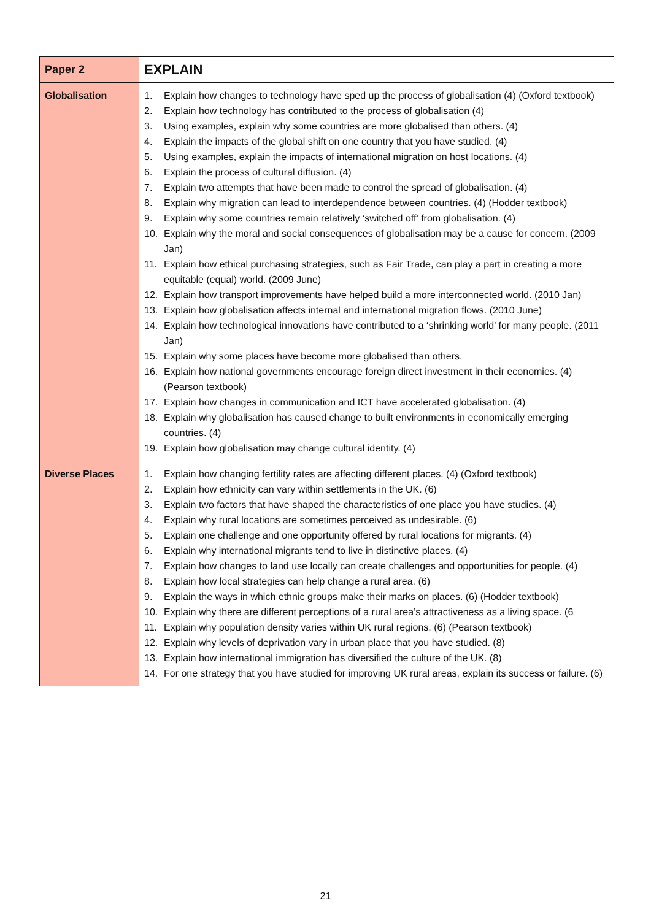| Paper 2 | EXPLAIN |
| Globalisation | 1. Explain how changes to technology have sped up the process of globalisation (4) (Oxford textbook) 2. Explain how technology has contributed to the process of globalisation (4) 3. Using examples, explain why some countries are more globalised than others. (4) 4. Explain the impacts of the global shift on one country that you have studied. (4) 5. Using examples, explain the impacts of international migration on host locations. (4) 6. Explain the process of cultural diffusion. (4) 7. Explain two attempts that have been made to control the spread of globalisation. (4) 8. Explain why migration can lead to interdependence between countries. (4) (Hodder textbook) 9. Explain why some countries remain relatively ‘switched off’ from globalisation. (4) 10. Explain why the moral and social consequences of globalisation may be a cause for concern. (2009 Jan) 11. Explain how ethical purchasing strategies, such as Fair Trade, can play a part in creating a more equitable (equal) world. (2009 June) 12. Explain how transport improvements have helped build a more interconnected world. (2010 Jan) 13. Explain how globalisation affects internal and international migration flows. (2010 June) 14. Explain how technological innovations have contributed to a ‘shrinking world’ for many people. (2011 Jan) 15. Explain why some places have become more globalised than others. 16. Explain how national governments encourage foreign direct investment in their economies. (4) (Pearson textbook) 17. Explain how changes in communication and ICT have accelerated globalisation. (4) 18. Explain why globalisation has caused change to built environments in economically emerging countries. (4) 19. Explain how globalisation may change cultural identity. (4) |
| Diverse Places | 1. Explain how changing fertility rates are affecting different places. (4) (Oxford textbook) 2. Explain how ethnicity can vary within settlements in the UK. (6) 3. Explain two factors that have shaped the characteristics of one place you have studies. (4) 4. Explain why rural locations are sometimes perceived as undesirable. (6) 5. Explain one challenge and one opportunity offered by rural locations for migrants. (4) 6. Explain why international migrants tend to live in distinctive places. (4) 7. Explain how changes to land use locally can create challenges and opportunities for people. (4) 8. Explain how local strategies can help change a rural area. (6) 9. Explain the ways in which ethnic groups make their marks on places. (6) (Hodder textbook) 10. Explain why there are different perceptions of a rural area’s attractiveness as a living space. (6 11. Explain why population density varies within UK rural regions. (6) (Pearson textbook) 12. Explain why levels of deprivation vary in urban place that you have studied. (8) 13. Explain how international immigration has diversified the culture of the UK. (8) 14. For one strategy that you have studied for improving UK rural areas, explain its success or failure. (6) |
21